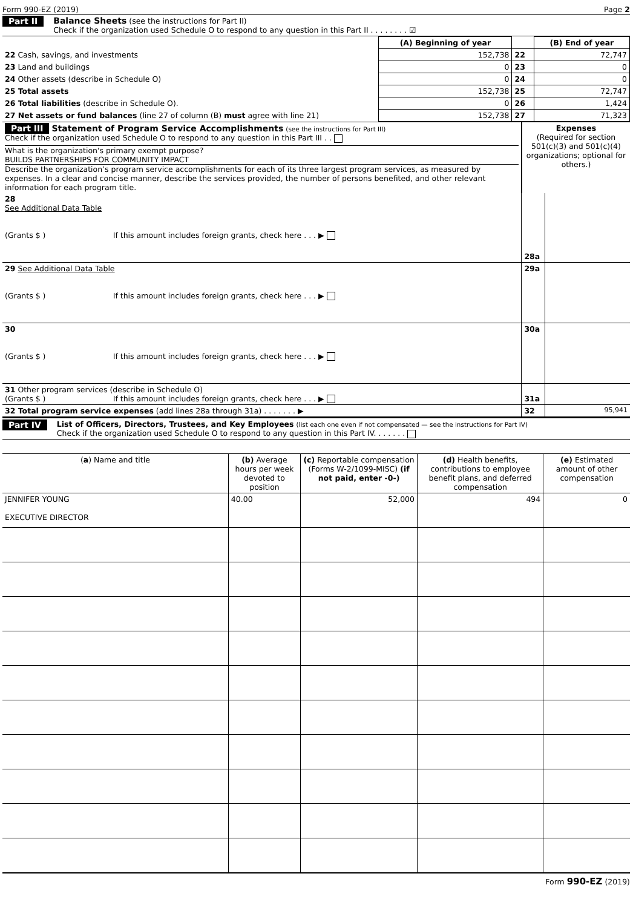Form 990-EZ (2019) Page 2
Part II Balance Sheets (see the instructions for Part II)
Check if the organization used Schedule O to respond to any question in this Part II . . . . . . . . ☑
| | (A) Beginning of year | | (B) End of year |
| 22 Cash, savings, and investments | 152,738 | 22 | 72,747 |
| 23 Land and buildings | 0 | 23 | 0 |
| 24 Other assets (describe in Schedule O) | 0 | 24 | 0 |
| 25 Total assets | 152,738 | 25 | 72,747 |
| 26 Total liabilities (describe in Schedule O). | 0 | 26 | 1,424 |
| 27 Net assets or fund balances (line 27 of column (B) must agree with line 21) | 152,738 | 27 | 71,323 |
| Part III Statement of Program Service Accomplishments (see the instructions for Part III) Check if the organization used Schedule O to respond to any question in this Part III . . What is the organization's primary exempt purpose? BUILDS PARTNERSHIPS FOR COMMUNITY IMPACT Describe the organization’s program service accomplishments for each of its three largest program services, as measured by expenses. In a clear and concise manner, describe the services provided, the number of persons benefited, and other relevant information for each program title. | Expenses (Required for section 501(c)(3) and 501(c)(4) organizations; optional for others.) | |
| 28 See Additional Data Table (Grants $ ) If this amount includes foreign grants, check here . . . ▶ | 28a | |
| 29 See Additional Data Table (Grants $ ) If this amount includes foreign grants, check here . . . ▶ | 29a | |
| 30 (Grants $ ) If this amount includes foreign grants, check here . . . ▶ | 30a | |
| 31 Other program services (describe in Schedule O) (Grants $ ) If this amount includes foreign grants, check here . . . ▶ | 31a | |
| 32 Total program service expenses (add lines 28a through 31a) . . . . . . . ▶ | 32 | 95,941 |
Part IV List of Officers, Directors, Trustees, and Key Employees (list each one even if not compensated — see the instructions for Part IV)
Check if the organization used Schedule O to respond to any question in this Part IV. . . . . . .
| ( a ) Name and title | (b) Average hours per week devoted to position | (c) Reportable compensation (Forms W-2/1099-MISC) (if not paid, enter -0-) | (d) Health benefits, contributions to employee benefit plans, and deferred compensation | (e) Estimated amount of other compensation |
| --- | --- | --- | --- | --- |
| JENNIFER YOUNG EXECUTIVE DIRECTOR | 40.00 | 52,000 | 494 | 0 |
Form 990-EZ (2019)